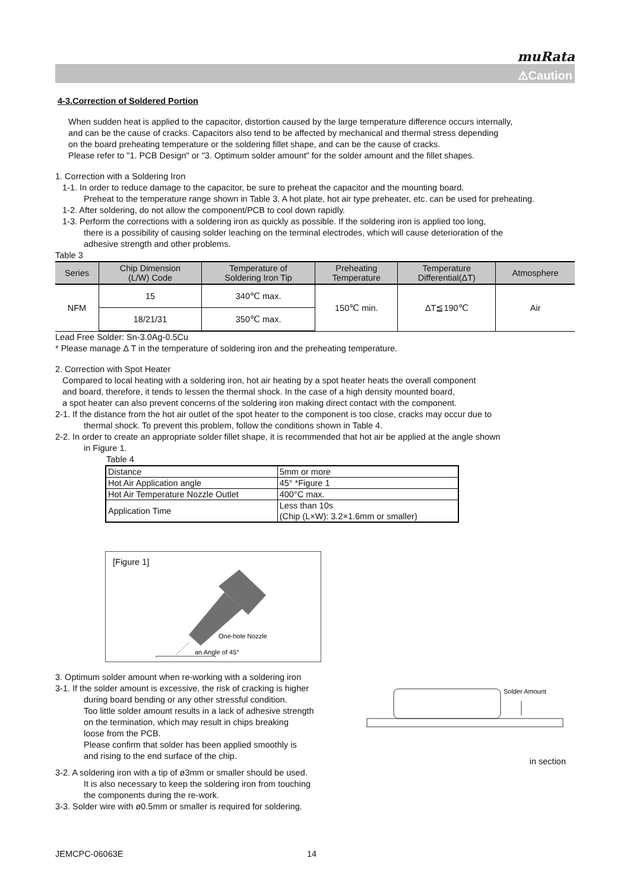muRata
⚠Caution
4-3.Correction of Soldered Portion
When sudden heat is applied to the capacitor, distortion caused by the large temperature difference occurs internally,
and can be the cause of cracks. Capacitors also tend to be affected by mechanical and thermal stress depending
on the board preheating temperature or the soldering fillet shape, and can be the cause of cracks.
Please refer to "1. PCB Design" or "3. Optimum solder amount" for the solder amount and the fillet shapes.
1. Correction with a Soldering Iron
1-1. In order to reduce damage to the capacitor, be sure to preheat the capacitor and the mounting board.
Preheat to the temperature range shown in Table 3. A hot plate, hot air type preheater, etc. can be used for preheating.
1-2. After soldering, do not allow the component/PCB to cool down rapidly.
1-3. Perform the corrections with a soldering iron as quickly as possible. If the soldering iron is applied too long,
there is a possibility of causing solder leaching on the terminal electrodes, which will cause deterioration of the
adhesive strength and other problems.
Table 3
| Series | Chip Dimension (L/W) Code | Temperature of Soldering Iron Tip | Preheating Temperature | Temperature Differential(ΔT) | Atmosphere |
| --- | --- | --- | --- | --- | --- |
| NFM | 15 | 340℃ max. | 150℃ min. | ΔT≦190℃ | Air |
| | 18/21/31 | 350℃ max. | | | |
Lead Free Solder: Sn-3.0Ag-0.5Cu
* Please manage Δ T in the temperature of soldering iron and the preheating temperature.
2. Correction with Spot Heater
Compared to local heating with a soldering iron, hot air heating by a spot heater heats the overall component
and board, therefore, it tends to lessen the thermal shock. In the case of a high density mounted board,
a spot heater can also prevent concerns of the soldering iron making direct contact with the component.
2-1. If the distance from the hot air outlet of the spot heater to the component is too close, cracks may occur due to
thermal shock. To prevent this problem, follow the conditions shown in Table 4.
2-2. In order to create an appropriate solder fillet shape, it is recommended that hot air be applied at the angle shown
in Figure 1.
Table 4
| Distance | 5mm or more |
| Hot Air Application angle | 45° *Figure 1 |
| Hot Air Temperature Nozzle Outlet | 400°C max. |
| Application Time | Less than 10s (Chip (L×W): 3.2×1.6mm or smaller) |
[Figure 1]
One-hole Nozzle
an Angle of 45°
3. Optimum solder amount when re-working with a soldering iron
3-1. If the solder amount is excessive, the risk of cracking is higher
during board bending or any other stressful condition.
Too little solder amount results in a lack of adhesive strength
on the termination, which may result in chips breaking
loose from the PCB.
Please confirm that solder has been applied smoothly is
and rising to the end surface of the chip.
Solder Amount
in section
3-2. A soldering iron with a tip of ø3mm or smaller should be used.
It is also necessary to keep the soldering iron from touching
the components during the re-work.
3-3. Solder wire with ø0.5mm or smaller is required for soldering.
JEMCPC-06063E 14